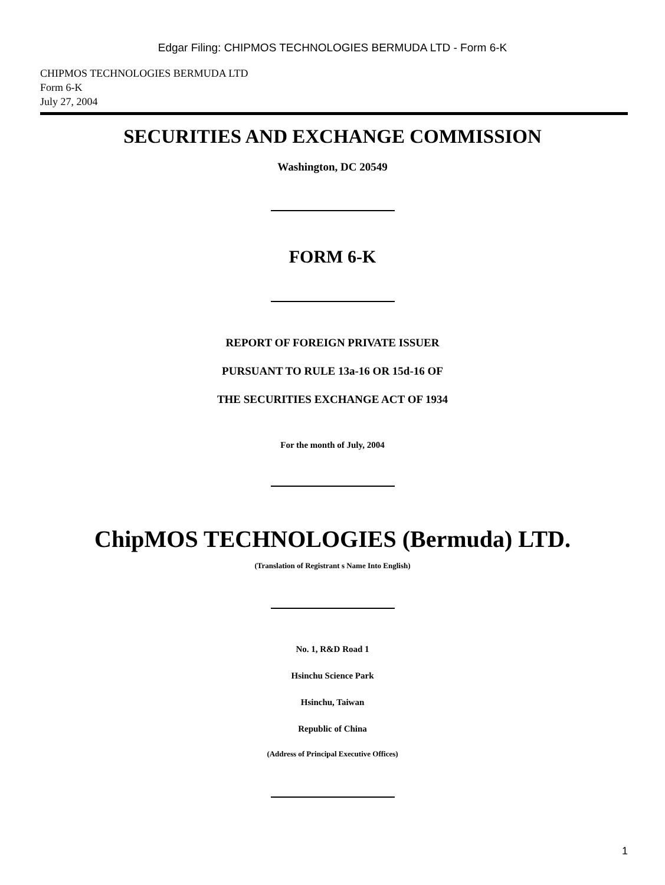Edgar Filing: CHIPMOS TECHNOLOGIES BERMUDA LTD - Form 6-K
CHIPMOS TECHNOLOGIES BERMUDA LTD
Form 6-K
July 27, 2004
SECURITIES AND EXCHANGE COMMISSION
Washington, DC 20549
FORM 6-K
REPORT OF FOREIGN PRIVATE ISSUER
PURSUANT TO RULE 13a-16 OR 15d-16 OF
THE SECURITIES EXCHANGE ACT OF 1934
For the month of July, 2004
ChipMOS TECHNOLOGIES (Bermuda) LTD.
(Translation of Registrant s Name Into English)
No. 1, R&D Road 1
Hsinchu Science Park
Hsinchu, Taiwan
Republic of China
(Address of Principal Executive Offices)
1